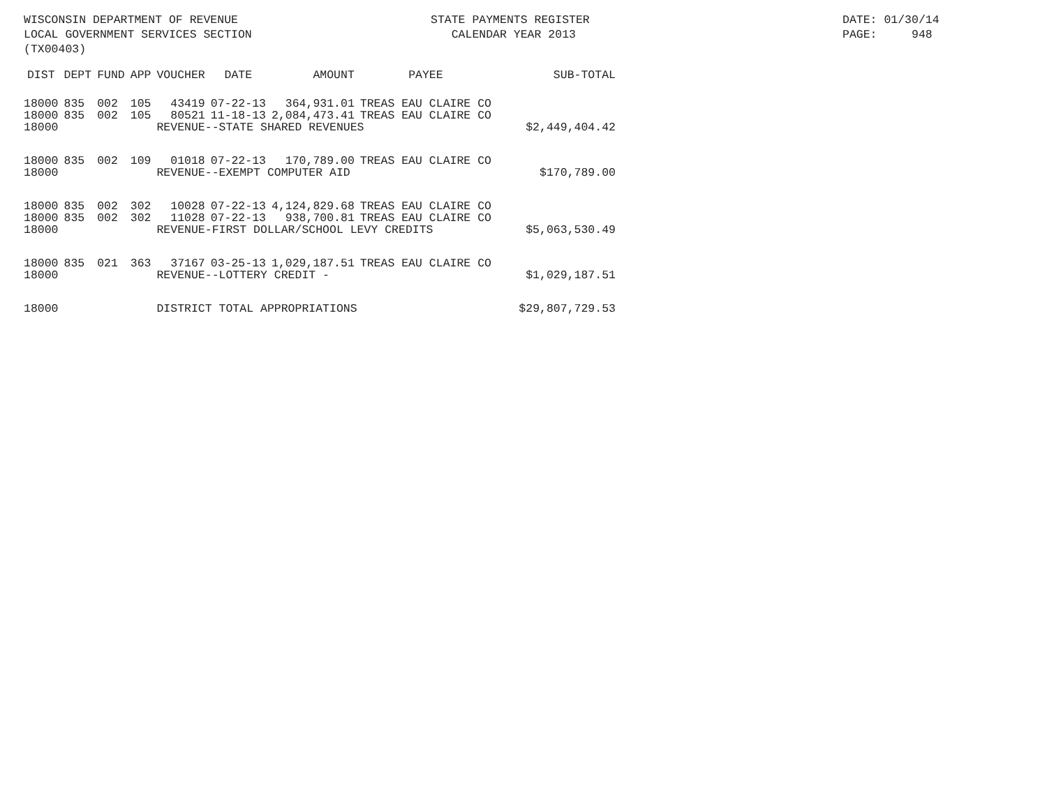WISCONSIN DEPARTMENT OF REVENUE LOCAL GOVERNMENT SERVICES SECTION (TX00403)
STATE PAYMENTS REGISTER CALENDAR YEAR 2013
DATE: 01/30/14 PAGE: 948
| DIST | DEPT | FUND | APP | VOUCHER | DATE | AMOUNT | PAYEE | SUB-TOTAL |
| --- | --- | --- | --- | --- | --- | --- | --- | --- |
| 18000 | 835 | 002 | 105 | 43419 | 07-22-13 | 364,931.01 | TREAS EAU CLAIRE CO | |
| 18000 | 835 | 002 | 105 | 80521 | 11-18-13 | 2,084,473.41 | TREAS EAU CLAIRE CO | |
| 18000 | | | | REVENUE--STATE SHARED REVENUES | | | | $2,449,404.42 |
| 18000 | 835 | 002 | 109 | 01018 | 07-22-13 | 170,789.00 | TREAS EAU CLAIRE CO | |
| 18000 | | | | REVENUE--EXEMPT COMPUTER AID | | | | $170,789.00 |
| 18000 | 835 | 002 | 302 | 10028 | 07-22-13 | 4,124,829.68 | TREAS EAU CLAIRE CO | |
| 18000 | 835 | 002 | 302 | 11028 | 07-22-13 | 938,700.81 | TREAS EAU CLAIRE CO | |
| 18000 | | | | REVENUE-FIRST DOLLAR/SCHOOL LEVY CREDITS | | | | $5,063,530.49 |
| 18000 | 835 | 021 | 363 | 37167 | 03-25-13 | 1,029,187.51 | TREAS EAU CLAIRE CO | |
| 18000 | | | | REVENUE--LOTTERY CREDIT - | | | | $1,029,187.51 |
| 18000 | | | | DISTRICT TOTAL APPROPRIATIONS | | | | $29,807,729.53 |